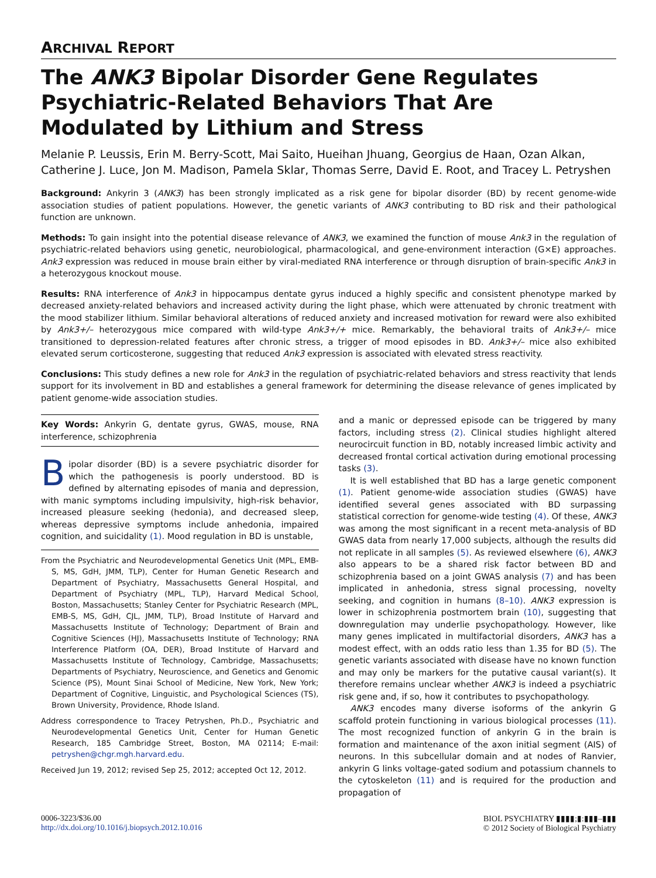ARCHIVAL REPORT
The ANK3 Bipolar Disorder Gene Regulates Psychiatric-Related Behaviors That Are Modulated by Lithium and Stress
Melanie P. Leussis, Erin M. Berry-Scott, Mai Saito, Hueihan Jhuang, Georgius de Haan, Ozan Alkan, Catherine J. Luce, Jon M. Madison, Pamela Sklar, Thomas Serre, David E. Root, and Tracey L. Petryshen
Background: Ankyrin 3 (ANK3) has been strongly implicated as a risk gene for bipolar disorder (BD) by recent genome-wide association studies of patient populations. However, the genetic variants of ANK3 contributing to BD risk and their pathological function are unknown.
Methods: To gain insight into the potential disease relevance of ANK3, we examined the function of mouse Ank3 in the regulation of psychiatric-related behaviors using genetic, neurobiological, pharmacological, and gene-environment interaction (G×E) approaches. Ank3 expression was reduced in mouse brain either by viral-mediated RNA interference or through disruption of brain-specific Ank3 in a heterozygous knockout mouse.
Results: RNA interference of Ank3 in hippocampus dentate gyrus induced a highly specific and consistent phenotype marked by decreased anxiety-related behaviors and increased activity during the light phase, which were attenuated by chronic treatment with the mood stabilizer lithium. Similar behavioral alterations of reduced anxiety and increased motivation for reward were also exhibited by Ank3+/– heterozygous mice compared with wild-type Ank3+/+ mice. Remarkably, the behavioral traits of Ank3+/– mice transitioned to depression-related features after chronic stress, a trigger of mood episodes in BD. Ank3+/– mice also exhibited elevated serum corticosterone, suggesting that reduced Ank3 expression is associated with elevated stress reactivity.
Conclusions: This study defines a new role for Ank3 in the regulation of psychiatric-related behaviors and stress reactivity that lends support for its involvement in BD and establishes a general framework for determining the disease relevance of genes implicated by patient genome-wide association studies.
Key Words: Ankyrin G, dentate gyrus, GWAS, mouse, RNA interference, schizophrenia
Bipolar disorder (BD) is a severe psychiatric disorder for which the pathogenesis is poorly understood. BD is defined by alternating episodes of mania and depression, with manic symptoms including impulsivity, high-risk behavior, increased pleasure seeking (hedonia), and decreased sleep, whereas depressive symptoms include anhedonia, impaired cognition, and suicidality (1). Mood regulation in BD is unstable,
From the Psychiatric and Neurodevelopmental Genetics Unit (MPL, EMB-S, MS, GdH, JMM, TLP), Center for Human Genetic Research and Department of Psychiatry, Massachusetts General Hospital, and Department of Psychiatry (MPL, TLP), Harvard Medical School, Boston, Massachusetts; Stanley Center for Psychiatric Research (MPL, EMB-S, MS, GdH, CJL, JMM, TLP), Broad Institute of Harvard and Massachusetts Institute of Technology; Department of Brain and Cognitive Sciences (HJ), Massachusetts Institute of Technology; RNA Interference Platform (OA, DER), Broad Institute of Harvard and Massachusetts Institute of Technology, Cambridge, Massachusetts; Departments of Psychiatry, Neuroscience, and Genetics and Genomic Science (PS), Mount Sinai School of Medicine, New York, New York; Department of Cognitive, Linguistic, and Psychological Sciences (TS), Brown University, Providence, Rhode Island.
Address correspondence to Tracey Petryshen, Ph.D., Psychiatric and Neurodevelopmental Genetics Unit, Center for Human Genetic Research, 185 Cambridge Street, Boston, MA 02114; E-mail: petryshen@chgr.mgh.harvard.edu.
Received Jun 19, 2012; revised Sep 25, 2012; accepted Oct 12, 2012.
and a manic or depressed episode can be triggered by many factors, including stress (2). Clinical studies highlight altered neurocircuit function in BD, notably increased limbic activity and decreased frontal cortical activation during emotional processing tasks (3).
It is well established that BD has a large genetic component (1). Patient genome-wide association studies (GWAS) have identified several genes associated with BD surpassing statistical correction for genome-wide testing (4). Of these, ANK3 was among the most significant in a recent meta-analysis of BD GWAS data from nearly 17,000 subjects, although the results did not replicate in all samples (5). As reviewed elsewhere (6), ANK3 also appears to be a shared risk factor between BD and schizophrenia based on a joint GWAS analysis (7) and has been implicated in anhedonia, stress signal processing, novelty seeking, and cognition in humans (8–10). ANK3 expression is lower in schizophrenia postmortem brain (10), suggesting that downregulation may underlie psychopathology. However, like many genes implicated in multifactorial disorders, ANK3 has a modest effect, with an odds ratio less than 1.35 for BD (5). The genetic variants associated with disease have no known function and may only be markers for the putative causal variant(s). It therefore remains unclear whether ANK3 is indeed a psychiatric risk gene and, if so, how it contributes to psychopathology.
ANK3 encodes many diverse isoforms of the ankyrin G scaffold protein functioning in various biological processes (11). The most recognized function of ankyrin G in the brain is formation and maintenance of the axon initial segment (AIS) of neurons. In this subcellular domain and at nodes of Ranvier, ankyrin G links voltage-gated sodium and potassium channels to the cytoskeleton (11) and is required for the production and propagation of
0006-3223/$36.00
http://dx.doi.org/10.1016/j.biopsych.2012.10.016
BIOL PSYCHIATRY ▮▮▮▮;▮:▮▮▮–▮▮▮
© 2012 Society of Biological Psychiatry